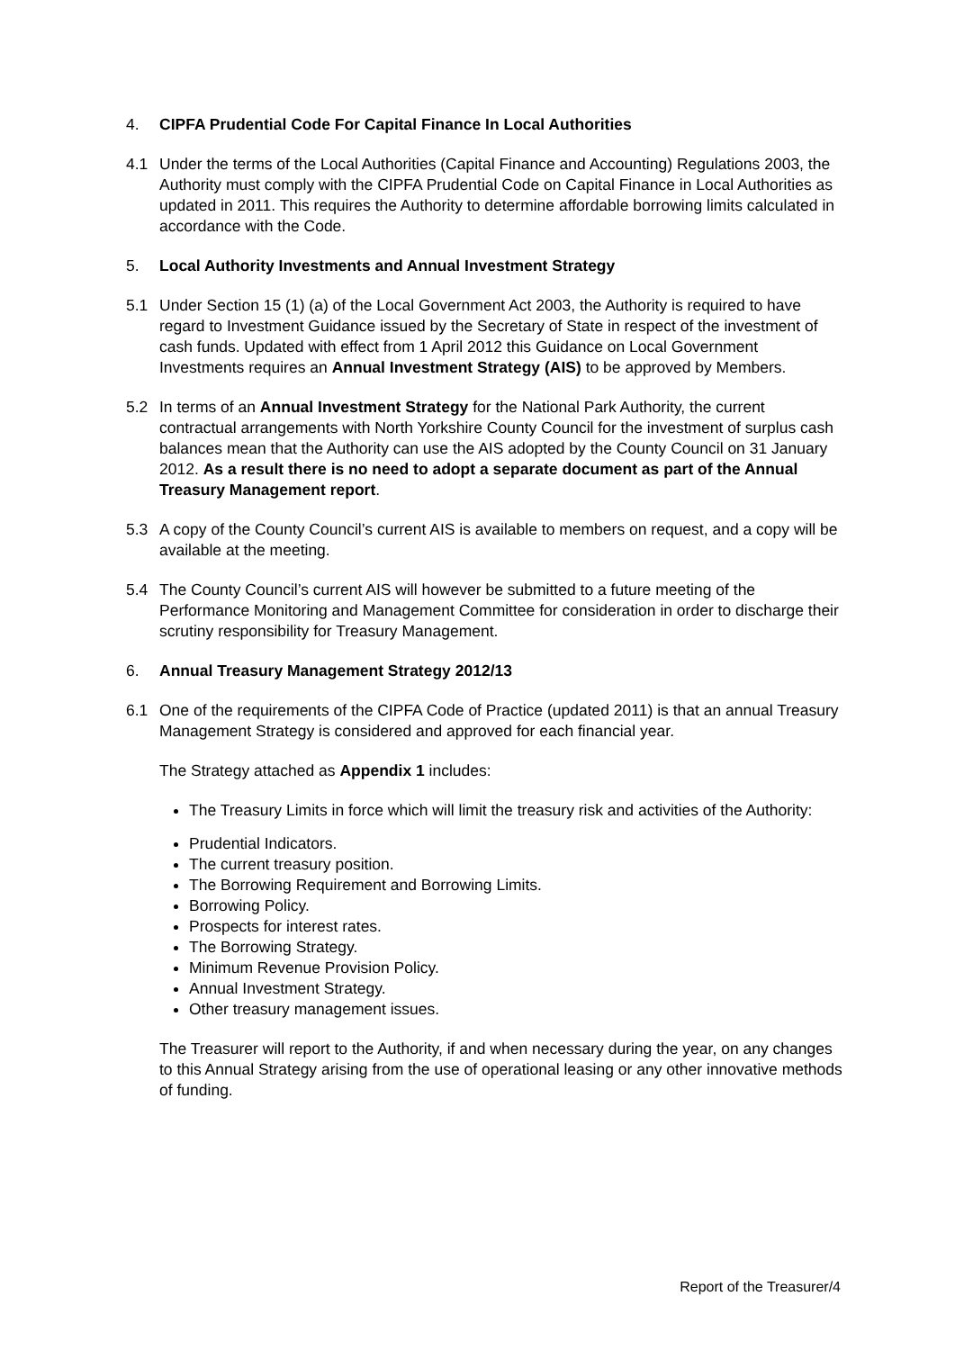4. CIPFA Prudential Code For Capital Finance In Local Authorities
4.1 Under the terms of the Local Authorities (Capital Finance and Accounting) Regulations 2003, the Authority must comply with the CIPFA Prudential Code on Capital Finance in Local Authorities as updated in 2011. This requires the Authority to determine affordable borrowing limits calculated in accordance with the Code.
5. Local Authority Investments and Annual Investment Strategy
5.1 Under Section 15 (1) (a) of the Local Government Act 2003, the Authority is required to have regard to Investment Guidance issued by the Secretary of State in respect of the investment of cash funds. Updated with effect from 1 April 2012 this Guidance on Local Government Investments requires an Annual Investment Strategy (AIS) to be approved by Members.
5.2 In terms of an Annual Investment Strategy for the National Park Authority, the current contractual arrangements with North Yorkshire County Council for the investment of surplus cash balances mean that the Authority can use the AIS adopted by the County Council on 31 January 2012. As a result there is no need to adopt a separate document as part of the Annual Treasury Management report.
5.3 A copy of the County Council’s current AIS is available to members on request, and a copy will be available at the meeting.
5.4 The County Council’s current AIS will however be submitted to a future meeting of the Performance Monitoring and Management Committee for consideration in order to discharge their scrutiny responsibility for Treasury Management.
6. Annual Treasury Management Strategy 2012/13
6.1 One of the requirements of the CIPFA Code of Practice (updated 2011) is that an annual Treasury Management Strategy is considered and approved for each financial year.
The Strategy attached as Appendix 1 includes:
The Treasury Limits in force which will limit the treasury risk and activities of the Authority:
Prudential Indicators.
The current treasury position.
The Borrowing Requirement and Borrowing Limits.
Borrowing Policy.
Prospects for interest rates.
The Borrowing Strategy.
Minimum Revenue Provision Policy.
Annual Investment Strategy.
Other treasury management issues.
The Treasurer will report to the Authority, if and when necessary during the year, on any changes to this Annual Strategy arising from the use of operational leasing or any other innovative methods of funding.
Report of the Treasurer/4